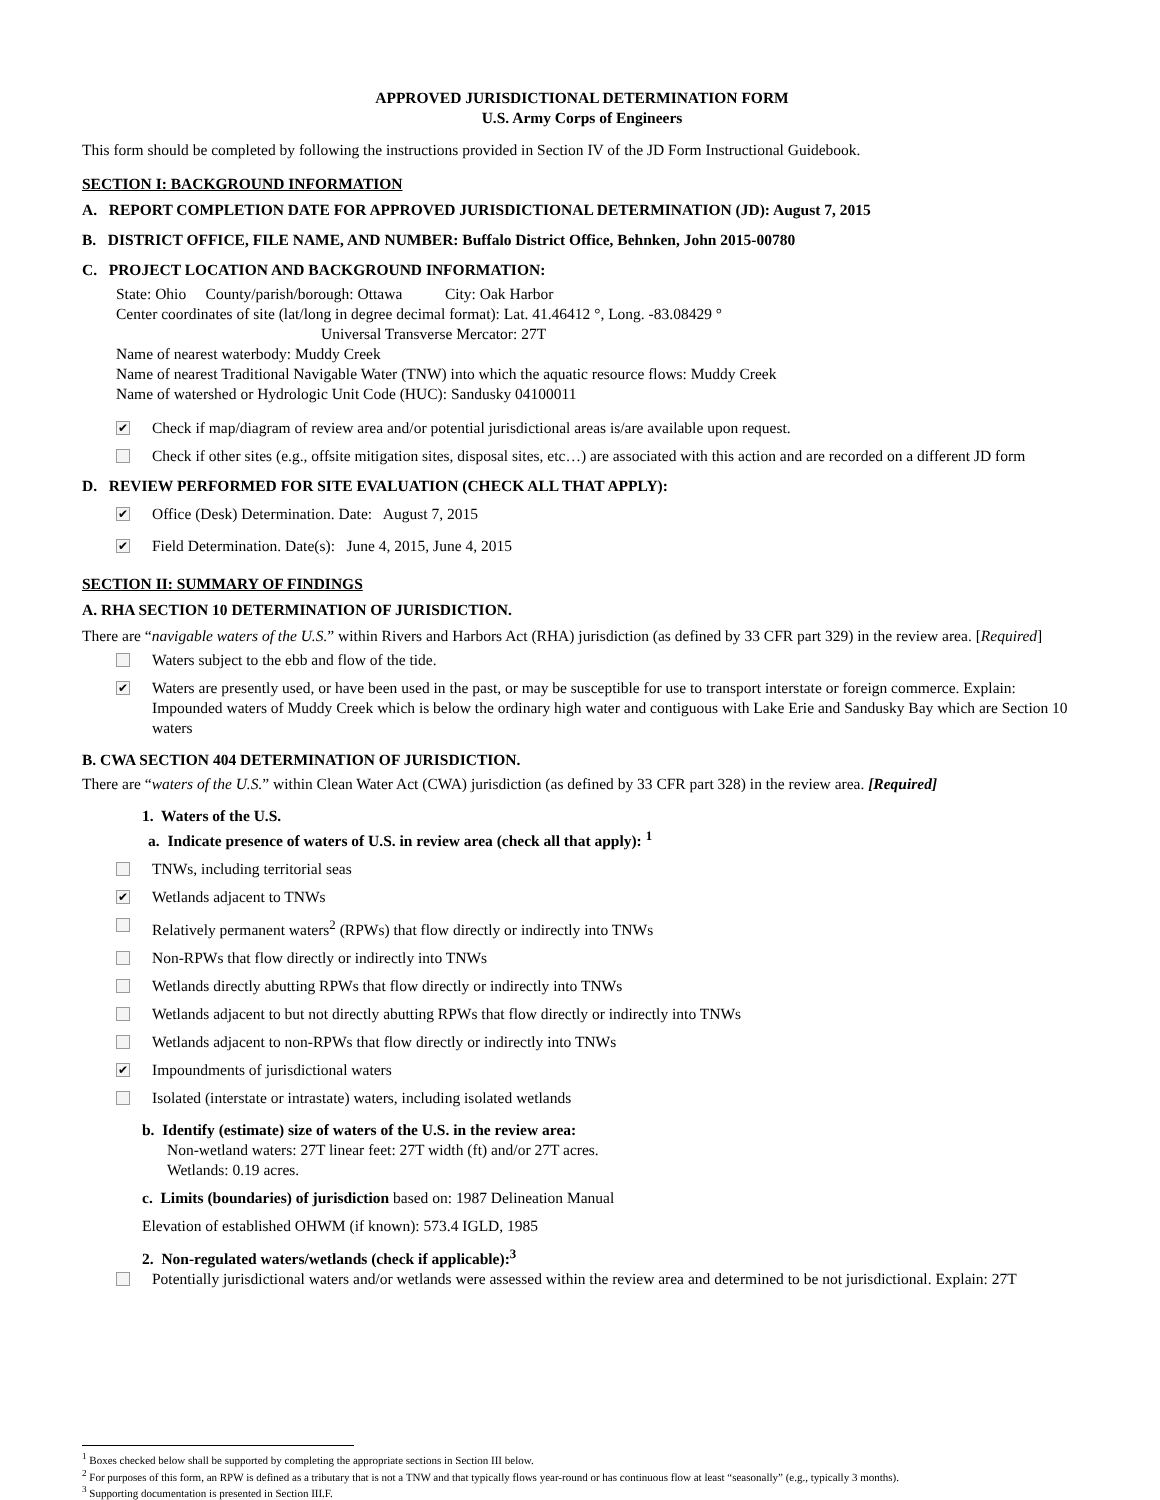APPROVED JURISDICTIONAL DETERMINATION FORM
U.S. Army Corps of Engineers
This form should be completed by following the instructions provided in Section IV of the JD Form Instructional Guidebook.
SECTION I: BACKGROUND INFORMATION
A. REPORT COMPLETION DATE FOR APPROVED JURISDICTIONAL DETERMINATION (JD): August 7, 2015
B. DISTRICT OFFICE, FILE NAME, AND NUMBER: Buffalo District Office, Behnken, John 2015-00780
C. PROJECT LOCATION AND BACKGROUND INFORMATION:
State: Ohio County/parish/borough: Ottawa City: Oak Harbor
Center coordinates of site (lat/long in degree decimal format): Lat. 41.46412 °, Long. -83.08429 °
Universal Transverse Mercator: 27T
Name of nearest waterbody: Muddy Creek
Name of nearest Traditional Navigable Water (TNW) into which the aquatic resource flows: Muddy Creek
Name of watershed or Hydrologic Unit Code (HUC): Sandusky 04100011
✔
Check if map/diagram of review area and/or potential jurisdictional areas is/are available upon request.
Check if other sites (e.g., offsite mitigation sites, disposal sites, etc…) are associated with this action and are recorded on a different JD form
D. REVIEW PERFORMED FOR SITE EVALUATION (CHECK ALL THAT APPLY):
✔
Office (Desk) Determination. Date: August 7, 2015
✔
Field Determination. Date(s): June 4, 2015, June 4, 2015
SECTION II: SUMMARY OF FINDINGS
A. RHA SECTION 10 DETERMINATION OF JURISDICTION.
There are “navigable waters of the U.S.” within Rivers and Harbors Act (RHA) jurisdiction (as defined by 33 CFR part 329) in the review area. [Required]
Waters subject to the ebb and flow of the tide.
✔
Waters are presently used, or have been used in the past, or may be susceptible for use to transport interstate or foreign commerce. Explain: Impounded waters of Muddy Creek which is below the ordinary high water and contiguous with Lake Erie and Sandusky Bay which are Section 10 waters
B. CWA SECTION 404 DETERMINATION OF JURISDICTION.
There are “waters of the U.S.” within Clean Water Act (CWA) jurisdiction (as defined by 33 CFR part 328) in the review area. [Required]
1. Waters of the U.S.
a. Indicate presence of waters of U.S. in review area (check all that apply): <sup>1</sup>
TNWs, including territorial seas
✔
Wetlands adjacent to TNWs
Relatively permanent waters<sup>2</sup> (RPWs) that flow directly or indirectly into TNWs
Non-RPWs that flow directly or indirectly into TNWs
Wetlands directly abutting RPWs that flow directly or indirectly into TNWs
Wetlands adjacent to but not directly abutting RPWs that flow directly or indirectly into TNWs
Wetlands adjacent to non-RPWs that flow directly or indirectly into TNWs
✔
Impoundments of jurisdictional waters
Isolated (interstate or intrastate) waters, including isolated wetlands
b. Identify (estimate) size of waters of the U.S. in the review area:
Non-wetland waters: 27T linear feet: 27T width (ft) and/or 27T acres.
Wetlands: 0.19 acres.
c. Limits (boundaries) of jurisdiction based on: 1987 Delineation Manual
Elevation of established OHWM (if known): 573.4 IGLD, 1985
2. Non-regulated waters/wetlands (check if applicable):<sup>3</sup>
Potentially jurisdictional waters and/or wetlands were assessed within the review area and determined to be not jurisdictional. Explain: 27T
<sup>1</sup> Boxes checked below shall be supported by completing the appropriate sections in Section III below.
<sup>2</sup> For purposes of this form, an RPW is defined as a tributary that is not a TNW and that typically flows year-round or has continuous flow at least “seasonally” (e.g., typically 3 months).
<sup>3</sup> Supporting documentation is presented in Section III.F.